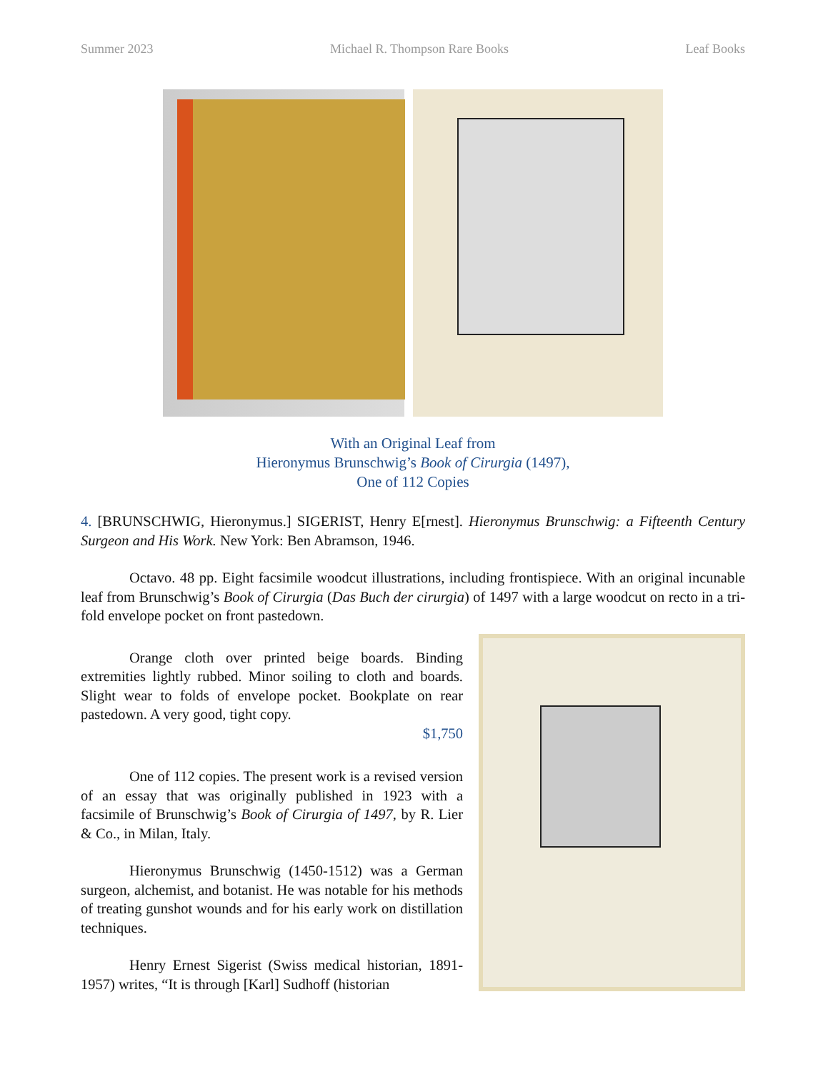Summer 2023 Michael R. Thompson Rare Books Leaf Books
With an Original Leaf from
Hieronymus Brunschwig’s Book of Cirurgia (1497),
One of 112 Copies
4. [BRUNSCHWIG, Hieronymus.] SIGERIST, Henry E[rnest]. Hieronymus Brunschwig: a Fifteenth Century Surgeon and His Work. New York: Ben Abramson, 1946.
Octavo. 48 pp. Eight facsimile woodcut illustrations, including frontispiece. With an original incunable leaf from Brunschwig’s Book of Cirurgia (Das Buch der cirurgia) of 1497 with a large woodcut on recto in a tri-fold envelope pocket on front pastedown.
Orange cloth over printed beige boards. Binding extremities lightly rubbed. Minor soiling to cloth and boards. Slight wear to folds of envelope pocket. Bookplate on rear pastedown. A very good, tight copy.
$1,750
One of 112 copies. The present work is a revised version of an essay that was originally published in 1923 with a facsimile of Brunschwig’s Book of Cirurgia of 1497, by R. Lier & Co., in Milan, Italy.
Hieronymus Brunschwig (1450-1512) was a German surgeon, alchemist, and botanist. He was notable for his methods of treating gunshot wounds and for his early work on distillation techniques.
Henry Ernest Sigerist (Swiss medical historian, 1891-1957) writes, “It is through [Karl] Sudhoff (historian